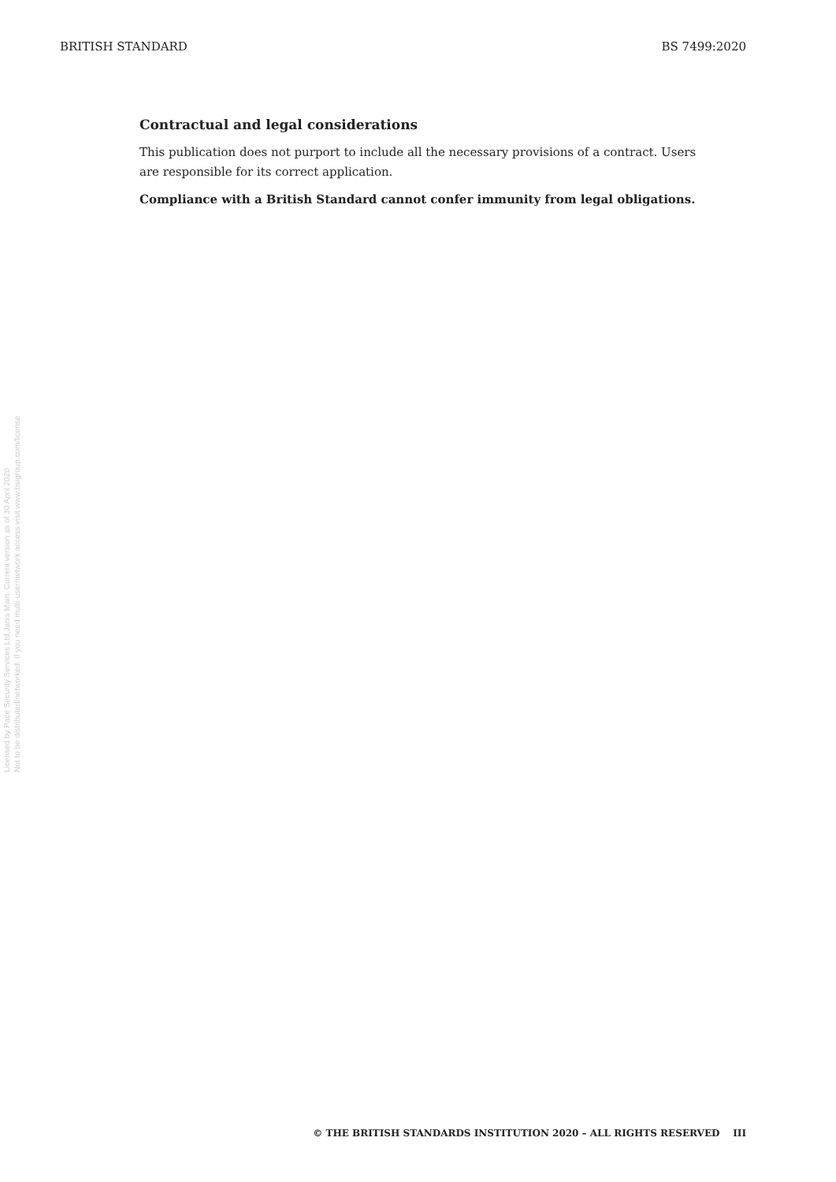BRITISH STANDARD BS 7499:2020
Licensed by Pace Security Services Ltd,Janis Main. Current version as of 30 April 2020
Not to be distributed/networked. If you need multi-user/network access visit www.bsigroup.com/license
Contractual and legal considerations
This publication does not purport to include all the necessary provisions of a contract. Users are responsible for its correct application.
Compliance with a British Standard cannot confer immunity from legal obligations.
© THE BRITISH STANDARDS INSTITUTION 2020 – ALL RIGHTS RESERVED III